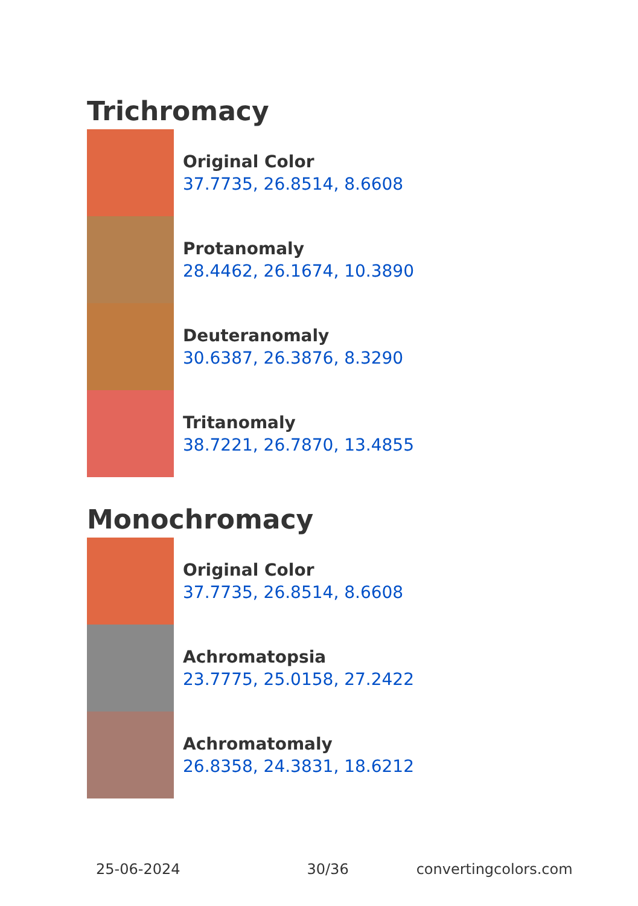Trichromacy
Original Color
37.7735, 26.8514, 8.6608
Protanomaly
28.4462, 26.1674, 10.3890
Deuteranomaly
30.6387, 26.3876, 8.3290
Tritanomaly
38.7221, 26.7870, 13.4855
Monochromacy
Original Color
37.7735, 26.8514, 8.6608
Achromatopsia
23.7775, 25.0158, 27.2422
Achromatomaly
26.8358, 24.3831, 18.6212
25-06-2024 30/36 convertingcolors.com